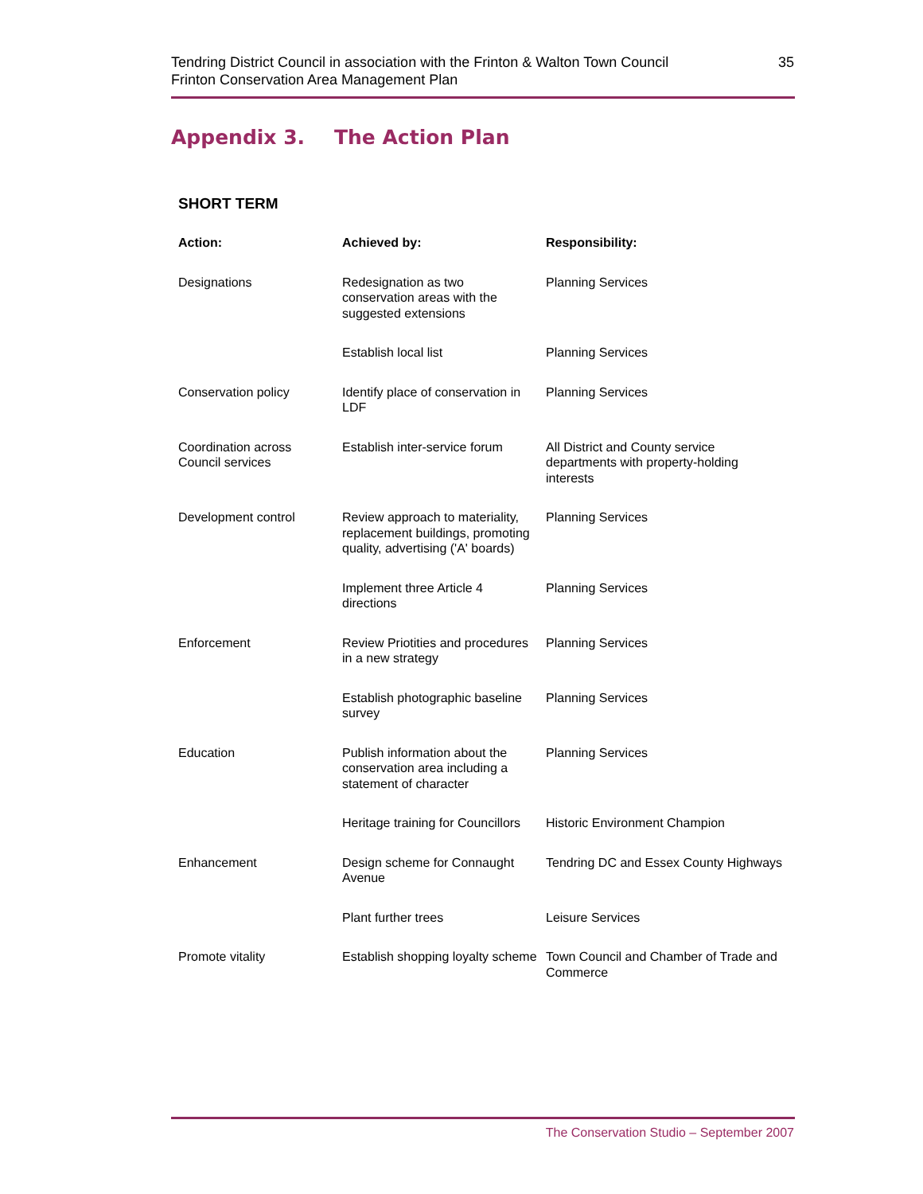Tendring District Council in association with the Frinton & Walton Town Council
Frinton Conservation Area Management Plan
35
Appendix 3. The Action Plan
SHORT TERM
| Action: | Achieved by: | Responsibility: |
| --- | --- | --- |
| Designations | Redesignation as two conservation areas with the suggested extensions | Planning Services |
| | Establish local list | Planning Services |
| Conservation policy | Identify place of conservation in LDF | Planning Services |
| Coordination across Council services | Establish inter-service forum | All District and County service departments with property-holding interests |
| Development control | Review approach to materiality, replacement buildings, promoting quality, advertising ('A' boards) | Planning Services |
| | Implement three Article 4 directions | Planning Services |
| Enforcement | Review Priotities and procedures in a new strategy | Planning Services |
| | Establish photographic baseline survey | Planning Services |
| Education | Publish information about the conservation area including a statement of character | Planning Services |
| | Heritage training for Councillors | Historic Environment Champion |
| Enhancement | Design scheme for Connaught Avenue | Tendring DC and Essex County Highways |
| | Plant further trees | Leisure Services |
| Promote vitality | Establish shopping loyalty scheme | Town Council and Chamber of Trade and Commerce |
The Conservation Studio – September 2007